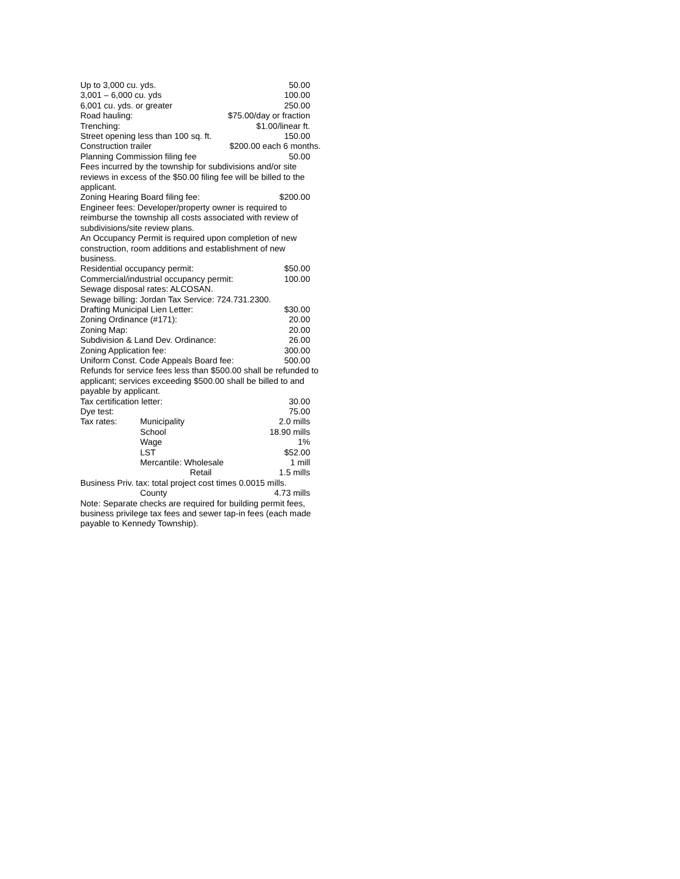Up to 3,000 cu. yds. 50.00
3,001 – 6,000 cu. yds 100.00
6,001 cu. yds. or greater 250.00
Road hauling: $75.00/day or fraction
Trenching: $1.00/linear ft.
Street opening less than 100 sq. ft. 150.00
Construction trailer $200.00 each 6 months.
Planning Commission filing fee 50.00
Fees incurred by the township for subdivisions and/or site reviews in excess of the $50.00 filing fee will be billed to the applicant.
Zoning Hearing Board filing fee: $200.00
Engineer fees: Developer/property owner is required to reimburse the township all costs associated with review of subdivisions/site review plans.
An Occupancy Permit is required upon completion of new construction, room additions and establishment of new business.
Residential occupancy permit: $50.00
Commercial/industrial occupancy permit: 100.00
Sewage disposal rates: ALCOSAN.
Sewage billing: Jordan Tax Service: 724.731.2300.
Drafting Municipal Lien Letter: $30.00
Zoning Ordinance (#171): 20.00
Zoning Map: 20.00
Subdivision & Land Dev. Ordinance: 26.00
Zoning Application fee: 300.00
Uniform Const. Code Appeals Board fee: 500.00
Refunds for service fees less than $500.00 shall be refunded to applicant; services exceeding $500.00 shall be billed to and payable by applicant.
Tax certification letter: 30.00
Dye test: 75.00
Tax rates: Municipality 2.0 mills
School 18.90 mills
Wage 1%
LST $52.00
Mercantile: Wholesale 1 mill
Retail 1.5 mills
Business Priv. tax: total project cost times 0.0015 mills.
County 4.73 mills
Note: Separate checks are required for building permit fees, business privilege tax fees and sewer tap-in fees (each made payable to Kennedy Township).